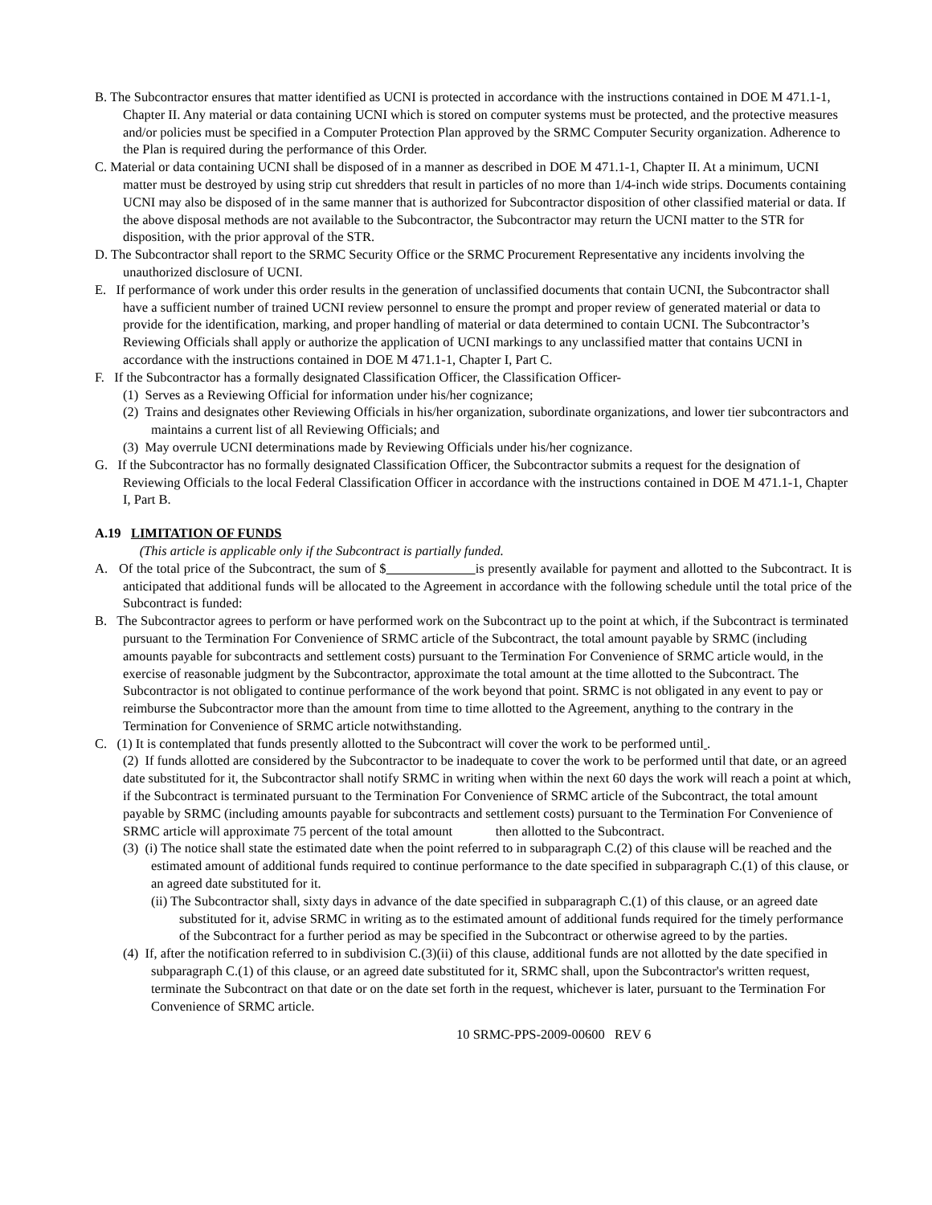B. The Subcontractor ensures that matter identified as UCNI is protected in accordance with the instructions contained in DOE M 471.1-1, Chapter II. Any material or data containing UCNI which is stored on computer systems must be protected, and the protective measures and/or policies must be specified in a Computer Protection Plan approved by the SRMC Computer Security organization. Adherence to the Plan is required during the performance of this Order.
C. Material or data containing UCNI shall be disposed of in a manner as described in DOE M 471.1-1, Chapter II. At a minimum, UCNI matter must be destroyed by using strip cut shredders that result in particles of no more than 1/4-inch wide strips. Documents containing UCNI may also be disposed of in the same manner that is authorized for Subcontractor disposition of other classified material or data. If the above disposal methods are not available to the Subcontractor, the Subcontractor may return the UCNI matter to the STR for disposition, with the prior approval of the STR.
D. The Subcontractor shall report to the SRMC Security Office or the SRMC Procurement Representative any incidents involving the unauthorized disclosure of UCNI.
E. If performance of work under this order results in the generation of unclassified documents that contain UCNI, the Subcontractor shall have a sufficient number of trained UCNI review personnel to ensure the prompt and proper review of generated material or data to provide for the identification, marking, and proper handling of material or data determined to contain UCNI. The Subcontractor’s Reviewing Officials shall apply or authorize the application of UCNI markings to any unclassified matter that contains UCNI in accordance with the instructions contained in DOE M 471.1-1, Chapter I, Part C.
F. If the Subcontractor has a formally designated Classification Officer, the Classification Officer-
(1) Serves as a Reviewing Official for information under his/her cognizance;
(2) Trains and designates other Reviewing Officials in his/her organization, subordinate organizations, and lower tier subcontractors and maintains a current list of all Reviewing Officials; and
(3) May overrule UCNI determinations made by Reviewing Officials under his/her cognizance.
G. If the Subcontractor has no formally designated Classification Officer, the Subcontractor submits a request for the designation of Reviewing Officials to the local Federal Classification Officer in accordance with the instructions contained in DOE M 471.1-1, Chapter I, Part B.
A.19 LIMITATION OF FUNDS
(This article is applicable only if the Subcontract is partially funded.
A. Of the total price of the Subcontract, the sum of $ is presently available for payment and allotted to the Subcontract. It is anticipated that additional funds will be allocated to the Agreement in accordance with the following schedule until the total price of the Subcontract is funded:
B. The Subcontractor agrees to perform or have performed work on the Subcontract up to the point at which, if the Subcontract is terminated pursuant to the Termination For Convenience of SRMC article of the Subcontract, the total amount payable by SRMC (including amounts payable for subcontracts and settlement costs) pursuant to the Termination For Convenience of SRMC article would, in the exercise of reasonable judgment by the Subcontractor, approximate the total amount at the time allotted to the Subcontract. The Subcontractor is not obligated to continue performance of the work beyond that point. SRMC is not obligated in any event to pay or reimburse the Subcontractor more than the amount from time to time allotted to the Agreement, anything to the contrary in the Termination for Convenience of SRMC article notwithstanding.
C. (1) It is contemplated that funds presently allotted to the Subcontract will cover the work to be performed until .
(2) If funds allotted are considered by the Subcontractor to be inadequate to cover the work to be performed until that date, or an agreed date substituted for it, the Subcontractor shall notify SRMC in writing when within the next 60 days the work will reach a point at which, if the Subcontract is terminated pursuant to the Termination For Convenience of SRMC article of the Subcontract, the total amount payable by SRMC (including amounts payable for subcontracts and settlement costs) pursuant to the Termination For Convenience of SRMC article will approximate 75 percent of the total amount then allotted to the Subcontract.
(3) (i) The notice shall state the estimated date when the point referred to in subparagraph C.(2) of this clause will be reached and the estimated amount of additional funds required to continue performance to the date specified in subparagraph C.(1) of this clause, or an agreed date substituted for it.
(ii) The Subcontractor shall, sixty days in advance of the date specified in subparagraph C.(1) of this clause, or an agreed date substituted for it, advise SRMC in writing as to the estimated amount of additional funds required for the timely performance of the Subcontract for a further period as may be specified in the Subcontract or otherwise agreed to by the parties.
(4) If, after the notification referred to in subdivision C.(3)(ii) of this clause, additional funds are not allotted by the date specified in subparagraph C.(1) of this clause, or an agreed date substituted for it, SRMC shall, upon the Subcontractor's written request, terminate the Subcontract on that date or on the date set forth in the request, whichever is later, pursuant to the Termination For Convenience of SRMC article.
10 SRMC-PPS-2009-00600 REV 6